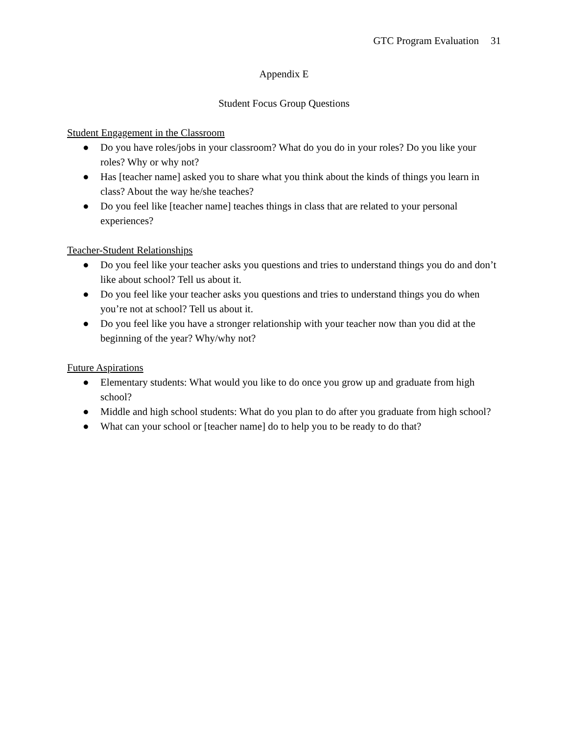GTC Program Evaluation 31
Appendix E
Student Focus Group Questions
Student Engagement in the Classroom
● Do you have roles/jobs in your classroom? What do you do in your roles? Do you like your roles? Why or why not?
● Has [teacher name] asked you to share what you think about the kinds of things you learn in class? About the way he/she teaches?
● Do you feel like [teacher name] teaches things in class that are related to your personal experiences?
Teacher-Student Relationships
● Do you feel like your teacher asks you questions and tries to understand things you do and don’t like about school? Tell us about it.
● Do you feel like your teacher asks you questions and tries to understand things you do when you’re not at school? Tell us about it.
● Do you feel like you have a stronger relationship with your teacher now than you did at the beginning of the year? Why/why not?
Future Aspirations
● Elementary students: What would you like to do once you grow up and graduate from high school?
● Middle and high school students: What do you plan to do after you graduate from high school?
● What can your school or [teacher name] do to help you to be ready to do that?